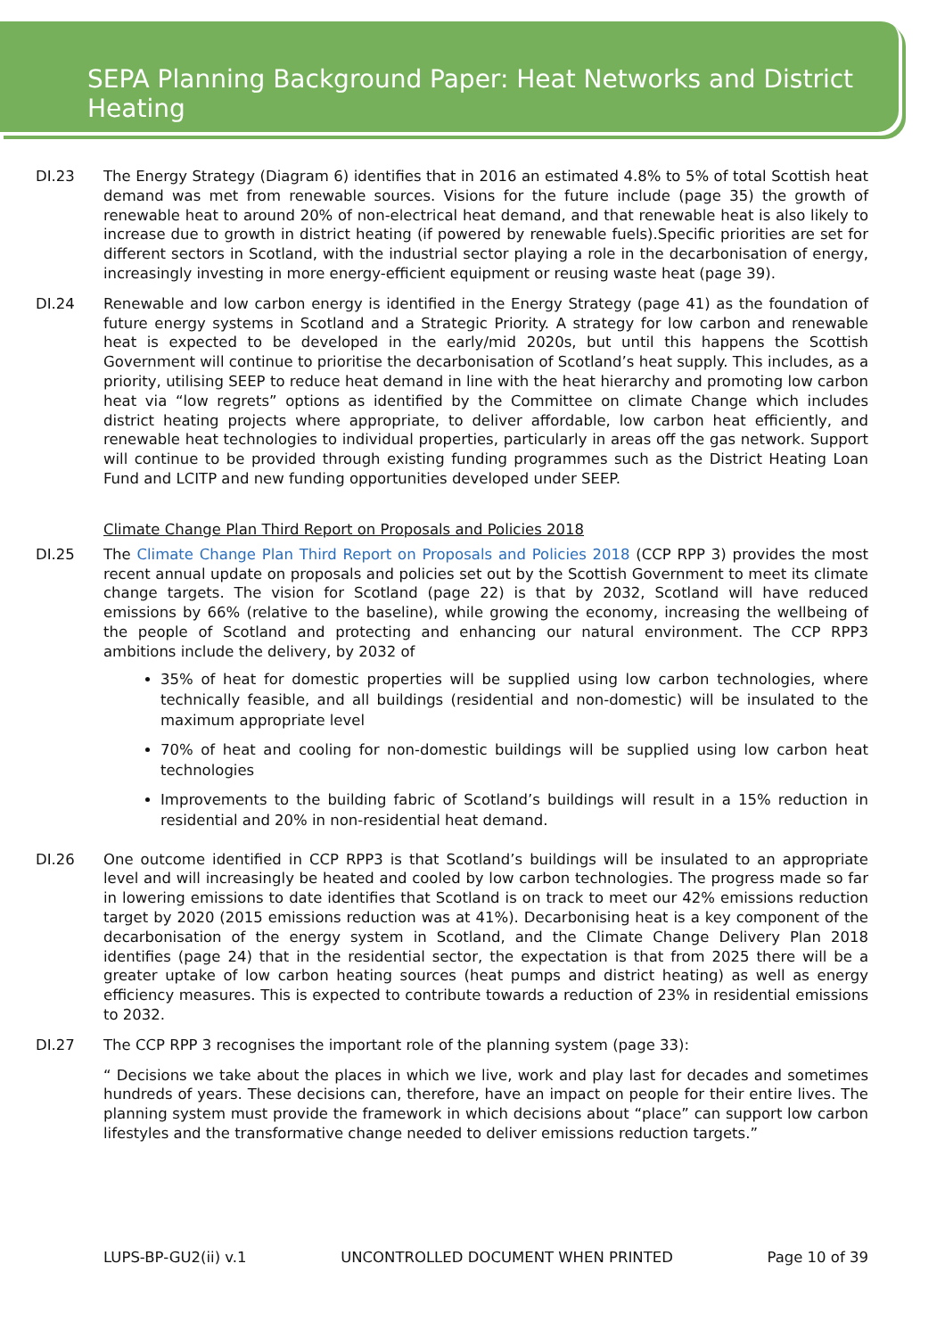SEPA Planning Background Paper: Heat Networks and District Heating
DI.23 The Energy Strategy (Diagram 6) identifies that in 2016 an estimated 4.8% to 5% of total Scottish heat demand was met from renewable sources. Visions for the future include (page 35) the growth of renewable heat to around 20% of non-electrical heat demand, and that renewable heat is also likely to increase due to growth in district heating (if powered by renewable fuels).Specific priorities are set for different sectors in Scotland, with the industrial sector playing a role in the decarbonisation of energy, increasingly investing in more energy-efficient equipment or reusing waste heat (page 39).
DI.24 Renewable and low carbon energy is identified in the Energy Strategy (page 41) as the foundation of future energy systems in Scotland and a Strategic Priority. A strategy for low carbon and renewable heat is expected to be developed in the early/mid 2020s, but until this happens the Scottish Government will continue to prioritise the decarbonisation of Scotland’s heat supply. This includes, as a priority, utilising SEEP to reduce heat demand in line with the heat hierarchy and promoting low carbon heat via “low regrets” options as identified by the Committee on climate Change which includes district heating projects where appropriate, to deliver affordable, low carbon heat efficiently, and renewable heat technologies to individual properties, particularly in areas off the gas network. Support will continue to be provided through existing funding programmes such as the District Heating Loan Fund and LCITP and new funding opportunities developed under SEEP.
Climate Change Plan Third Report on Proposals and Policies 2018
DI.25 The Climate Change Plan Third Report on Proposals and Policies 2018 (CCP RPP 3) provides the most recent annual update on proposals and policies set out by the Scottish Government to meet its climate change targets. The vision for Scotland (page 22) is that by 2032, Scotland will have reduced emissions by 66% (relative to the baseline), while growing the economy, increasing the wellbeing of the people of Scotland and protecting and enhancing our natural environment. The CCP RPP3 ambitions include the delivery, by 2032 of
35% of heat for domestic properties will be supplied using low carbon technologies, where technically feasible, and all buildings (residential and non-domestic) will be insulated to the maximum appropriate level
70% of heat and cooling for non-domestic buildings will be supplied using low carbon heat technologies
Improvements to the building fabric of Scotland’s buildings will result in a 15% reduction in residential and 20% in non-residential heat demand.
DI.26 One outcome identified in CCP RPP3 is that Scotland’s buildings will be insulated to an appropriate level and will increasingly be heated and cooled by low carbon technologies. The progress made so far in lowering emissions to date identifies that Scotland is on track to meet our 42% emissions reduction target by 2020 (2015 emissions reduction was at 41%). Decarbonising heat is a key component of the decarbonisation of the energy system in Scotland, and the Climate Change Delivery Plan 2018 identifies (page 24) that in the residential sector, the expectation is that from 2025 there will be a greater uptake of low carbon heating sources (heat pumps and district heating) as well as energy efficiency measures. This is expected to contribute towards a reduction of 23% in residential emissions to 2032.
DI.27 The CCP RPP 3 recognises the important role of the planning system (page 33):
“ Decisions we take about the places in which we live, work and play last for decades and sometimes hundreds of years. These decisions can, therefore, have an impact on people for their entire lives. The planning system must provide the framework in which decisions about “place” can support low carbon lifestyles and the transformative change needed to deliver emissions reduction targets.”
LUPS-BP-GU2(ii) v.1 UNCONTROLLED DOCUMENT WHEN PRINTED Page 10 of 39